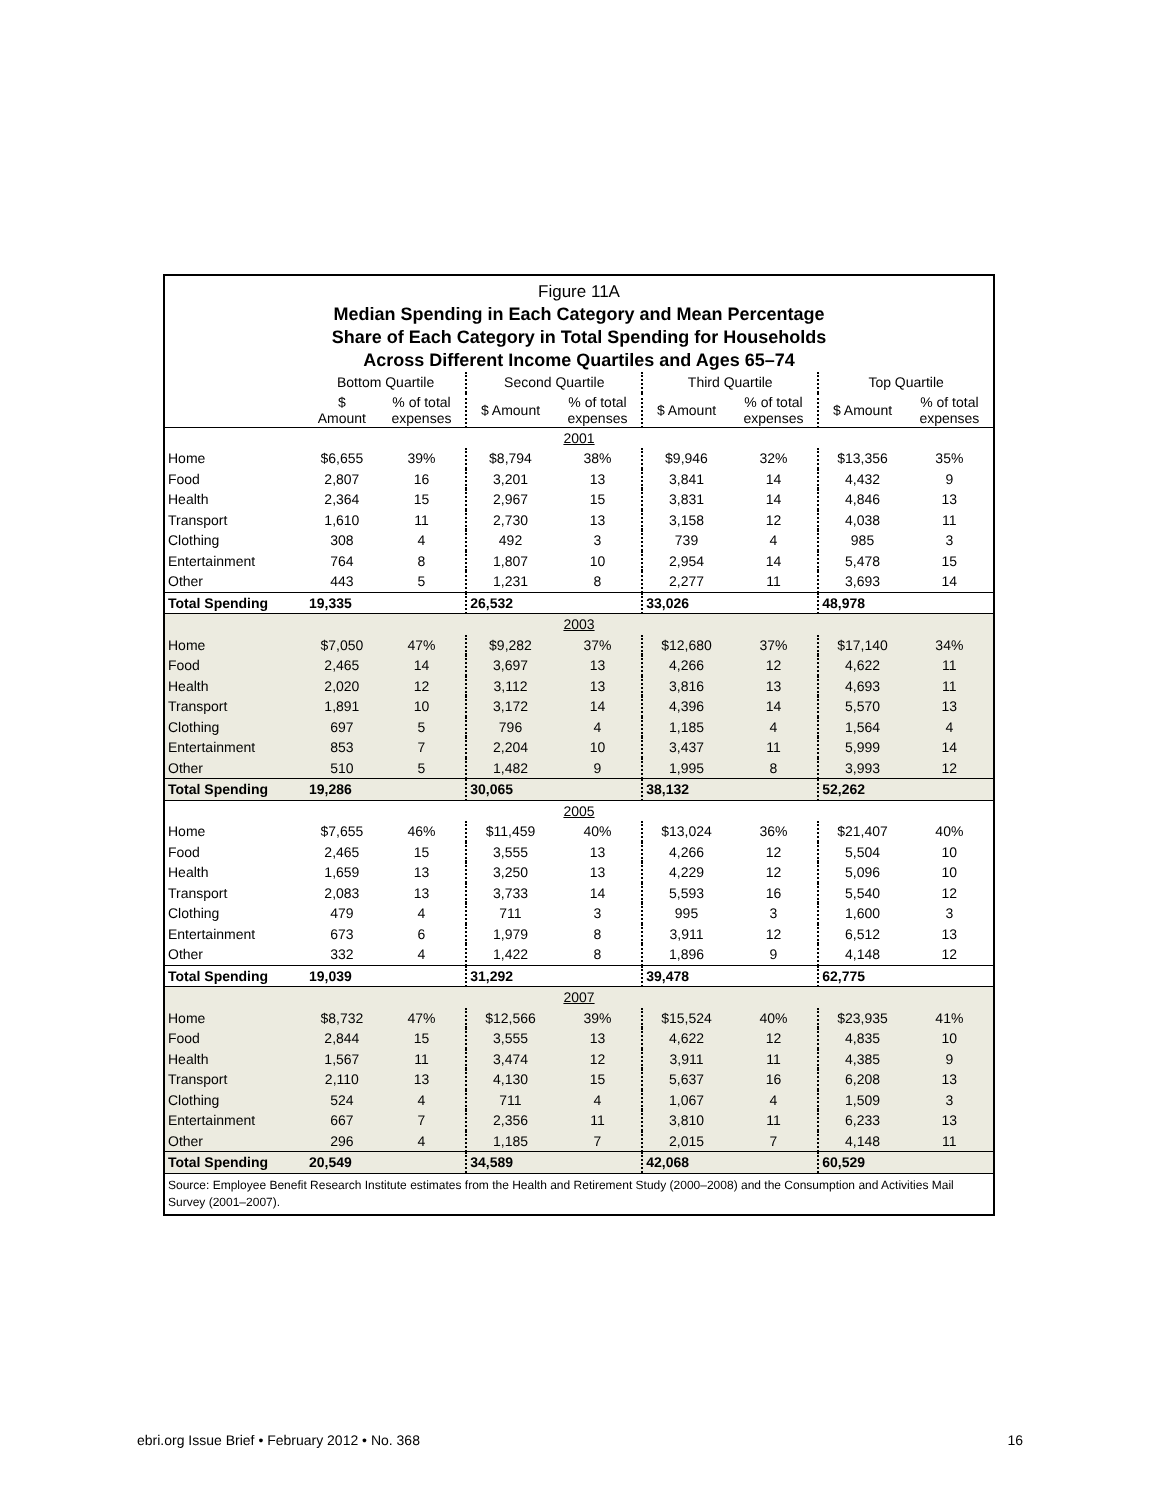Figure 11A
Median Spending in Each Category and Mean Percentage
Share of Each Category in Total Spending for Households
Across Different Income Quartiles and Ages 65–74
| | Bottom Quartile | | Second Quartile | | Third Quartile | | Top Quartile | |
| --- | --- | --- | --- | --- | --- | --- | --- | --- |
| | $ Amount | % of total expenses | $ Amount | % of total expenses | $ Amount | % of total expenses | $ Amount | % of total expenses |
| 2001 | | | | | | | | |
| Home | $6,655 | 39% | $8,794 | 38% | $9,946 | 32% | $13,356 | 35% |
| Food | 2,807 | 16 | 3,201 | 13 | 3,841 | 14 | 4,432 | 9 |
| Health | 2,364 | 15 | 2,967 | 15 | 3,831 | 14 | 4,846 | 13 |
| Transport | 1,610 | 11 | 2,730 | 13 | 3,158 | 12 | 4,038 | 11 |
| Clothing | 308 | 4 | 492 | 3 | 739 | 4 | 985 | 3 |
| Entertainment | 764 | 8 | 1,807 | 10 | 2,954 | 14 | 5,478 | 15 |
| Other | 443 | 5 | 1,231 | 8 | 2,277 | 11 | 3,693 | 14 |
| Total Spending | 19,335 | | 26,532 | | 33,026 | | 48,978 | |
| 2003 | | | | | | | | |
| Home | $7,050 | 47% | $9,282 | 37% | $12,680 | 37% | $17,140 | 34% |
| Food | 2,465 | 14 | 3,697 | 13 | 4,266 | 12 | 4,622 | 11 |
| Health | 2,020 | 12 | 3,112 | 13 | 3,816 | 13 | 4,693 | 11 |
| Transport | 1,891 | 10 | 3,172 | 14 | 4,396 | 14 | 5,570 | 13 |
| Clothing | 697 | 5 | 796 | 4 | 1,185 | 4 | 1,564 | 4 |
| Entertainment | 853 | 7 | 2,204 | 10 | 3,437 | 11 | 5,999 | 14 |
| Other | 510 | 5 | 1,482 | 9 | 1,995 | 8 | 3,993 | 12 |
| Total Spending | 19,286 | | 30,065 | | 38,132 | | 52,262 | |
| 2005 | | | | | | | | |
| Home | $7,655 | 46% | $11,459 | 40% | $13,024 | 36% | $21,407 | 40% |
| Food | 2,465 | 15 | 3,555 | 13 | 4,266 | 12 | 5,504 | 10 |
| Health | 1,659 | 13 | 3,250 | 13 | 4,229 | 12 | 5,096 | 10 |
| Transport | 2,083 | 13 | 3,733 | 14 | 5,593 | 16 | 5,540 | 12 |
| Clothing | 479 | 4 | 711 | 3 | 995 | 3 | 1,600 | 3 |
| Entertainment | 673 | 6 | 1,979 | 8 | 3,911 | 12 | 6,512 | 13 |
| Other | 332 | 4 | 1,422 | 8 | 1,896 | 9 | 4,148 | 12 |
| Total Spending | 19,039 | | 31,292 | | 39,478 | | 62,775 | |
| 2007 | | | | | | | | |
| Home | $8,732 | 47% | $12,566 | 39% | $15,524 | 40% | $23,935 | 41% |
| Food | 2,844 | 15 | 3,555 | 13 | 4,622 | 12 | 4,835 | 10 |
| Health | 1,567 | 11 | 3,474 | 12 | 3,911 | 11 | 4,385 | 9 |
| Transport | 2,110 | 13 | 4,130 | 15 | 5,637 | 16 | 6,208 | 13 |
| Clothing | 524 | 4 | 711 | 4 | 1,067 | 4 | 1,509 | 3 |
| Entertainment | 667 | 7 | 2,356 | 11 | 3,810 | 11 | 6,233 | 13 |
| Other | 296 | 4 | 1,185 | 7 | 2,015 | 7 | 4,148 | 11 |
| Total Spending | 20,549 | | 34,589 | | 42,068 | | 60,529 | |
Source: Employee Benefit Research Institute estimates from the Health and Retirement Study (2000–2008) and the Consumption and Activities Mail Survey (2001–2007).
ebri.org Issue Brief • February 2012 • No. 368 16